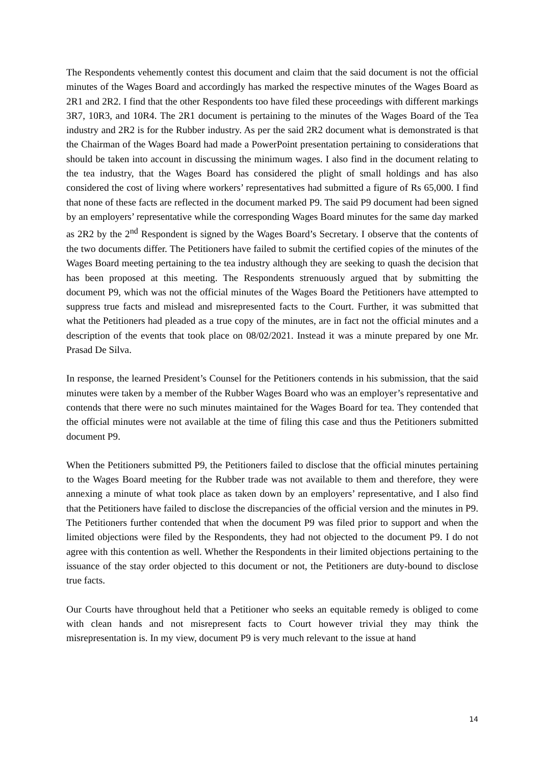The Respondents vehemently contest this document and claim that the said document is not the official minutes of the Wages Board and accordingly has marked the respective minutes of the Wages Board as 2R1 and 2R2. I find that the other Respondents too have filed these proceedings with different markings 3R7, 10R3, and 10R4. The 2R1 document is pertaining to the minutes of the Wages Board of the Tea industry and 2R2 is for the Rubber industry. As per the said 2R2 document what is demonstrated is that the Chairman of the Wages Board had made a PowerPoint presentation pertaining to considerations that should be taken into account in discussing the minimum wages. I also find in the document relating to the tea industry, that the Wages Board has considered the plight of small holdings and has also considered the cost of living where workers’ representatives had submitted a figure of Rs 65,000. I find that none of these facts are reflected in the document marked P9. The said P9 document had been signed by an employers’ representative while the corresponding Wages Board minutes for the same day marked as 2R2 by the 2<sup>nd</sup> Respondent is signed by the Wages Board’s Secretary. I observe that the contents of the two documents differ. The Petitioners have failed to submit the certified copies of the minutes of the Wages Board meeting pertaining to the tea industry although they are seeking to quash the decision that has been proposed at this meeting. The Respondents strenuously argued that by submitting the document P9, which was not the official minutes of the Wages Board the Petitioners have attempted to suppress true facts and mislead and misrepresented facts to the Court. Further, it was submitted that what the Petitioners had pleaded as a true copy of the minutes, are in fact not the official minutes and a description of the events that took place on 08/02/2021. Instead it was a minute prepared by one Mr. Prasad De Silva.
In response, the learned President’s Counsel for the Petitioners contends in his submission, that the said minutes were taken by a member of the Rubber Wages Board who was an employer’s representative and contends that there were no such minutes maintained for the Wages Board for tea. They contended that the official minutes were not available at the time of filing this case and thus the Petitioners submitted document P9.
When the Petitioners submitted P9, the Petitioners failed to disclose that the official minutes pertaining to the Wages Board meeting for the Rubber trade was not available to them and therefore, they were annexing a minute of what took place as taken down by an employers’ representative, and I also find that the Petitioners have failed to disclose the discrepancies of the official version and the minutes in P9. The Petitioners further contended that when the document P9 was filed prior to support and when the limited objections were filed by the Respondents, they had not objected to the document P9. I do not agree with this contention as well. Whether the Respondents in their limited objections pertaining to the issuance of the stay order objected to this document or not, the Petitioners are duty-bound to disclose true facts.
Our Courts have throughout held that a Petitioner who seeks an equitable remedy is obliged to come with clean hands and not misrepresent facts to Court however trivial they may think the misrepresentation is. In my view, document P9 is very much relevant to the issue at hand
14